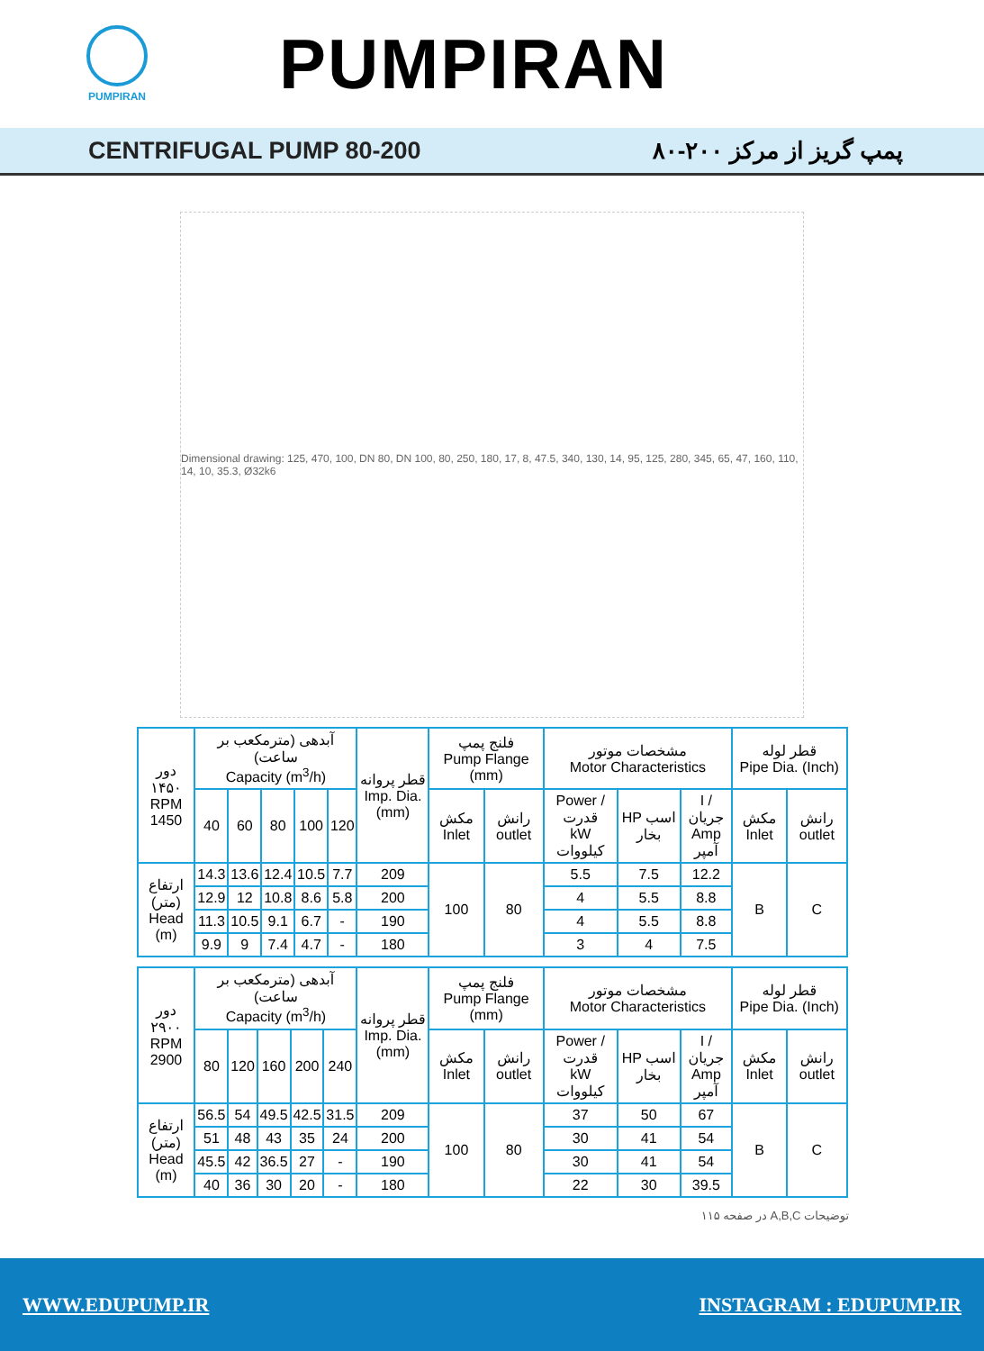PUMPIRAN
PUMPIRAN
CENTRIFUGAL PUMP 80-200 پمپ گریز از مرکز ۲۰۰-۸۰
Dimensional drawing: 125, 470, 100, DN 80, DN 100, 80, 250, 180, 17, 8, 47.5, 340, 130, 14, 95, 125, 280, 345, 65, 47, 160, 110, 14, 10, 35.3, Ø32k6
| دور ۱۴۵۰ RPM 1450 | آبدهی (مترمکعب بر ساعت) Capacity (m<sup>3</sup>/h) | | | | | قطر پروانه Imp. Dia. (mm) | فلنج پمپ Pump Flange (mm) | | مشخصات موتور Motor Characteristics | | | قطر لوله Pipe Dia. (Inch) | |
| | 40 | 60 | 80 | 100 | 120 | | مکش Inlet | رانش outlet | Power / قدرت kW کیلووات | HP اسب بخار | I / جریان Amp آمپر | مکش Inlet | رانش outlet |
| ارتفاع (متر) Head (m) | 14.3 | 13.6 | 12.4 | 10.5 | 7.7 | 209 | 100 | 80 | 5.5 | 7.5 | 12.2 | B | C |
| | 12.9 | 12 | 10.8 | 8.6 | 5.8 | 200 | | | 4 | 5.5 | 8.8 | | |
| | 11.3 | 10.5 | 9.1 | 6.7 | - | 190 | | | 4 | 5.5 | 8.8 | | |
| | 9.9 | 9 | 7.4 | 4.7 | - | 180 | | | 3 | 4 | 7.5 | | |
| دور ۲۹۰۰ RPM 2900 | آبدهی (مترمکعب بر ساعت) Capacity (m<sup>3</sup>/h) | | | | | قطر پروانه Imp. Dia. (mm) | فلنج پمپ Pump Flange (mm) | | مشخصات موتور Motor Characteristics | | | قطر لوله Pipe Dia. (Inch) | |
| | 80 | 120 | 160 | 200 | 240 | | مکش Inlet | رانش outlet | Power / قدرت kW کیلووات | HP اسب بخار | I / جریان Amp آمپر | مکش Inlet | رانش outlet |
| ارتفاع (متر) Head (m) | 56.5 | 54 | 49.5 | 42.5 | 31.5 | 209 | 100 | 80 | 37 | 50 | 67 | B | C |
| | 51 | 48 | 43 | 35 | 24 | 200 | | | 30 | 41 | 54 | | |
| | 45.5 | 42 | 36.5 | 27 | - | 190 | | | 30 | 41 | 54 | | |
| | 40 | 36 | 30 | 20 | - | 180 | | | 22 | 30 | 39.5 | | |
توضیحات A,B,C در صفحه ۱۱۵
WWW.EDUPUMP.IR INSTAGRAM : EDUPUMP.IR